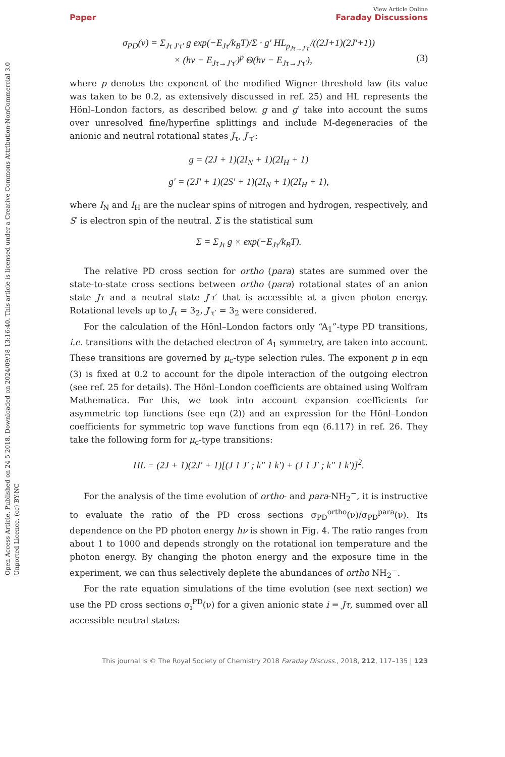Open Access Article. Published on 24 5 2018. Downloaded on 2024/09/18 13:16:40. This article is licensed under a Creative Commons Attribution-NonCommercial 3.0 Unported Licence. (cc) BY-NC
View Article Online
Paper Faraday Discussions
σ<sub>PD</sub>(ν) = Σ<sub>Jτ J′τ′</sub> g exp(−E<sub>Jτ</sub>/k<sub>B</sub>T)/Σ · g′ HL<sub>p<sub>Jτ→J′τ′</sub></sub>/((2J+1)(2J′+1))
× (hν − E<sub>Jτ→J′τ′</sub>)<sup>p</sup> Θ(hν − E<sub>Jτ→J′τ′</sub>), (3)
where p denotes the exponent of the modified Wigner threshold law (its value was taken to be 0.2, as extensively discussed in ref. 25) and HL represents the Hönl–London factors, as described below. g and g′ take into account the sums over unresolved fine/hyperfine splittings and include M-degeneracies of the anionic and neutral rotational states J<sub>τ</sub>, J′<sub>τ′</sub>:
g = (2J + 1)(2I<sub>N</sub> + 1)(2I<sub>H</sub> + 1)
g′ = (2J′ + 1)(2S′ + 1)(2I<sub>N</sub> + 1)(2I<sub>H</sub> + 1),
where I<sub>N</sub> and I<sub>H</sub> are the nuclear spins of nitrogen and hydrogen, respectively, and S′ is electron spin of the neutral. Σ is the statistical sum
Σ = Σ<sub>Jτ</sub> g × exp(−E<sub>Jτ</sub>/k<sub>B</sub>T).
The relative PD cross section for ortho (para) states are summed over the state-to-state cross sections between ortho (para) rotational states of an anion state Jτ and a neutral state J′τ′ that is accessible at a given photon energy. Rotational levels up to J<sub>τ</sub> = 3<sub>2</sub>, J′<sub>τ′</sub> = 3<sub>2</sub> were considered.
For the calculation of the Hönl–London factors only “A<sub>1</sub>”-type PD transitions, i.e. transitions with the detached electron of A<sub>1</sub> symmetry, are taken into account. These transitions are governed by μ<sub>c</sub>-type selection rules. The exponent p in eqn (3) is fixed at 0.2 to account for the dipole interaction of the outgoing electron (see ref. 25 for details). The Hönl–London coefficients are obtained using Wolfram Mathematica. For this, we took into account expansion coefficients for asymmetric top functions (see eqn (2)) and an expression for the Hönl–London coefficients for symmetric top wave functions from eqn (6.117) in ref. 26. They take the following form for μ<sub>c</sub>-type transitions:
HL = (2J + 1)(2J′ + 1)[(J 1 J′ ; k″ 1 k′) + (J 1 J′ ; k″ 1 k′)]<sup>2</sup>.
For the analysis of the time evolution of ortho- and para-NH<sub>2</sub><sup>−</sup>, it is instructive to evaluate the ratio of the PD cross sections σ<sub>PD</sub><sup>ortho</sup>(ν)/σ<sub>PD</sub><sup>para</sup>(ν). Its dependence on the PD photon energy hν is shown in Fig. 4. The ratio ranges from about 1 to 1000 and depends strongly on the rotational ion temperature and the photon energy. By changing the photon energy and the exposure time in the experiment, we can thus selectively deplete the abundances of ortho NH<sub>2</sub><sup>−</sup>.
For the rate equation simulations of the time evolution (see next section) we use the PD cross sections σ<sub>i</sub><sup>PD</sup>(ν) for a given anionic state i = Jτ, summed over all accessible neutral states:
This journal is © The Royal Society of Chemistry 2018 Faraday Discuss., 2018, 212, 117–135 | 123